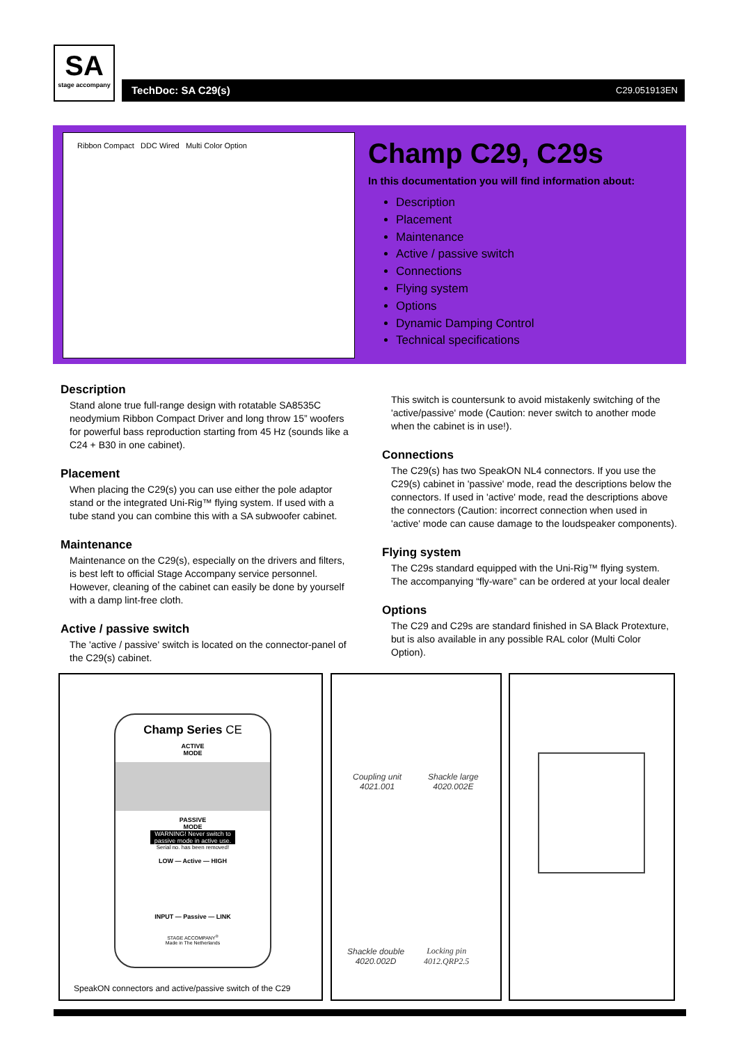SA
stage accompany
TechDoc: SA C29(s) C29.051913EN
Ribbon Compact DDC Wired Multi Color Option
Champ C29, C29s
In this documentation you will find information about:
Description
Placement
Maintenance
Active / passive switch
Connections
Flying system
Options
Dynamic Damping Control
Technical specifications
Description
Stand alone true full-range design with rotatable SA8535C neodymium Ribbon Compact Driver and long throw 15” woofers for powerful bass reproduction starting from 45 Hz (sounds like a C24 + B30 in one cabinet).
Placement
When placing the C29(s) you can use either the pole adaptor stand or the integrated Uni-Rig™ flying system. If used with a tube stand you can combine this with a SA subwoofer cabinet.
Maintenance
Maintenance on the C29(s), especially on the drivers and filters, is best left to official Stage Accompany service personnel. However, cleaning of the cabinet can easily be done by yourself with a damp lint-free cloth.
Active / passive switch
The 'active / passive' switch is located on the connector-panel of the C29(s) cabinet.
This switch is countersunk to avoid mistakenly switching of the 'active/passive' mode (Caution: never switch to another mode when the cabinet is in use!).
Connections
The C29(s) has two SpeakON NL4 connectors. If you use the C29(s) cabinet in 'passive' mode, read the descriptions below the connectors. If used in 'active' mode, read the descriptions above the connectors (Caution: incorrect connection when used in 'active' mode can cause damage to the loudspeaker components).
Flying system
The C29s standard equipped with the Uni-Rig™ flying system. The accompanying “fly-ware” can be ordered at your local dealer
Options
The C29 and C29s are standard finished in SA Black Protexture, but is also available in any possible RAL color (Multi Color Option).
Champ Series CE
ACTIVE
MODE
PASSIVE
MODE
WARNING! Never switch to passive mode in active use.
Serial no. has been removed!
LOW — Active — HIGH
INPUT — Passive — LINK
STAGE ACCOMPANY<sup>®</sup>
Made in The Netherlands
SpeakON connectors and active/passive switch of the C29
Coupling unit
4021.001
Shackle large
4020.002E
Shackle double
4020.002D
Locking pin
4012.QRP2.5